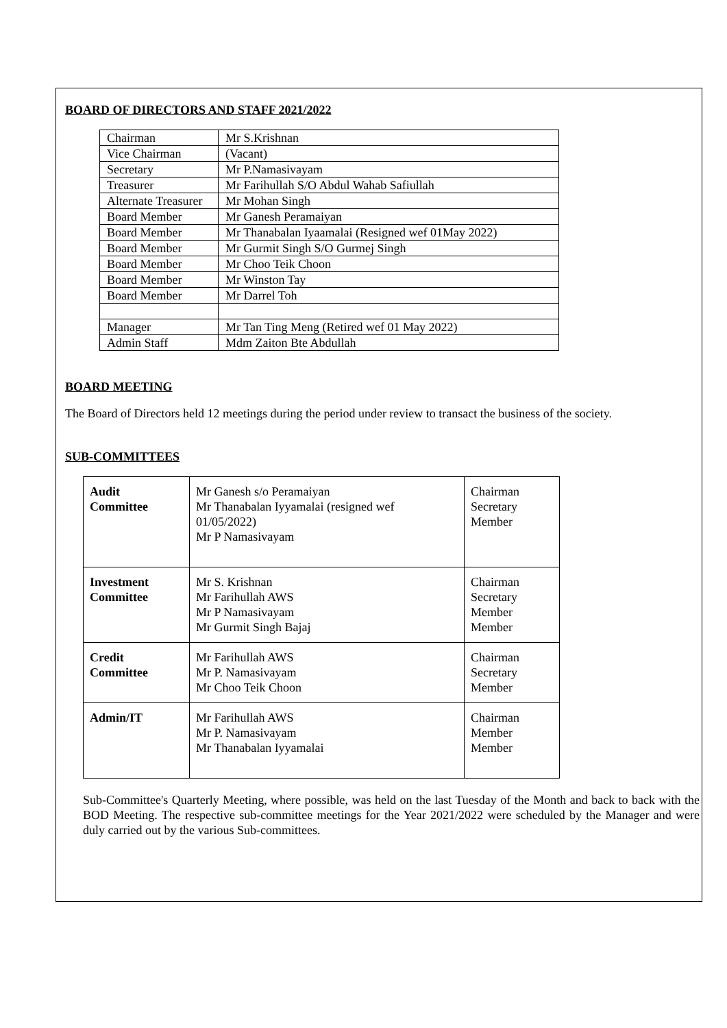BOARD OF DIRECTORS AND STAFF 2021/2022
| Chairman | Mr S.Krishnan |
| Vice Chairman | (Vacant) |
| Secretary | Mr P.Namasivayam |
| Treasurer | Mr Farihullah S/O Abdul Wahab Safiullah |
| Alternate Treasurer | Mr Mohan Singh |
| Board Member | Mr Ganesh Peramaiyan |
| Board Member | Mr Thanabalan Iyaamalai (Resigned wef 01May 2022) |
| Board Member | Mr Gurmit Singh S/O Gurmej Singh |
| Board Member | Mr Choo Teik Choon |
| Board Member | Mr Winston Tay |
| Board Member | Mr Darrel Toh |
| Manager | Mr Tan Ting Meng (Retired wef 01 May 2022) |
| Admin Staff | Mdm Zaiton Bte Abdullah |
BOARD MEETING
The Board of Directors held 12 meetings during the period under review to transact the business of the society.
SUB-COMMITTEES
| Audit Committee | Mr Ganesh s/o Peramaiyan Mr Thanabalan Iyyamalai (resigned wef 01/05/2022) Mr P Namasivayam | Chairman Secretary Member |
| Investment Committee | Mr S. Krishnan Mr Farihullah AWS Mr P Namasivayam Mr Gurmit Singh Bajaj | Chairman Secretary Member Member |
| Credit Committee | Mr Farihullah AWS Mr P. Namasivayam Mr Choo Teik Choon | Chairman Secretary Member |
| Admin/IT | Mr Farihullah AWS Mr P. Namasivayam Mr Thanabalan Iyyamalai | Chairman Member Member |
Sub-Committee's Quarterly Meeting, where possible, was held on the last Tuesday of the Month and back to back with the BOD Meeting. The respective sub-committee meetings for the Year 2021/2022 were scheduled by the Manager and were duly carried out by the various Sub-committees.